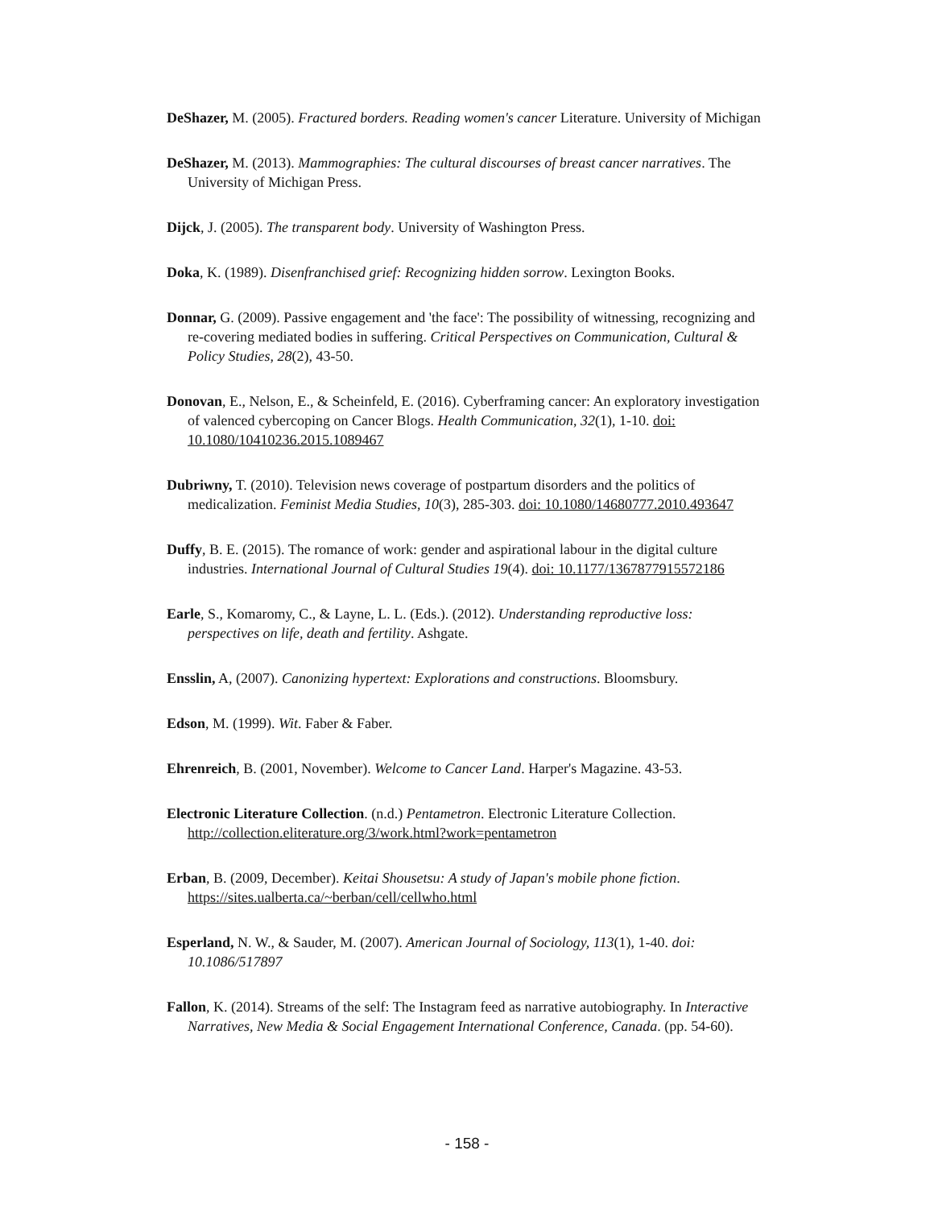DeShazer, M. (2005). Fractured borders. Reading women's cancer Literature. University of Michigan
DeShazer, M. (2013). Mammographies: The cultural discourses of breast cancer narratives. The University of Michigan Press.
Dijck, J. (2005). The transparent body. University of Washington Press.
Doka, K. (1989). Disenfranchised grief: Recognizing hidden sorrow. Lexington Books.
Donnar, G. (2009). Passive engagement and 'the face': The possibility of witnessing, recognizing and re-covering mediated bodies in suffering. Critical Perspectives on Communication, Cultural & Policy Studies, 28(2), 43-50.
Donovan, E., Nelson, E., & Scheinfeld, E. (2016). Cyberframing cancer: An exploratory investigation of valenced cybercoping on Cancer Blogs. Health Communication, 32(1), 1-10. doi: 10.1080/10410236.2015.1089467
Dubriwny, T. (2010). Television news coverage of postpartum disorders and the politics of medicalization. Feminist Media Studies, 10(3), 285-303. doi: 10.1080/14680777.2010.493647
Duffy, B. E. (2015). The romance of work: gender and aspirational labour in the digital culture industries. International Journal of Cultural Studies 19(4). doi: 10.1177/1367877915572186
Earle, S., Komaromy, C., & Layne, L. L. (Eds.). (2012). Understanding reproductive loss: perspectives on life, death and fertility. Ashgate.
Ensslin, A, (2007). Canonizing hypertext: Explorations and constructions. Bloomsbury.
Edson, M. (1999). Wit. Faber & Faber.
Ehrenreich, B. (2001, November). Welcome to Cancer Land. Harper's Magazine. 43-53.
Electronic Literature Collection. (n.d.) Pentametron. Electronic Literature Collection. http://collection.eliterature.org/3/work.html?work=pentametron
Erban, B. (2009, December). Keitai Shousetsu: A study of Japan's mobile phone fiction. https://sites.ualberta.ca/~berban/cell/cellwho.html
Esperland, N. W., & Sauder, M. (2007). American Journal of Sociology, 113(1), 1-40. doi: 10.1086/517897
Fallon, K. (2014). Streams of the self: The Instagram feed as narrative autobiography. In Interactive Narratives, New Media & Social Engagement International Conference, Canada. (pp. 54-60).
- 158 -